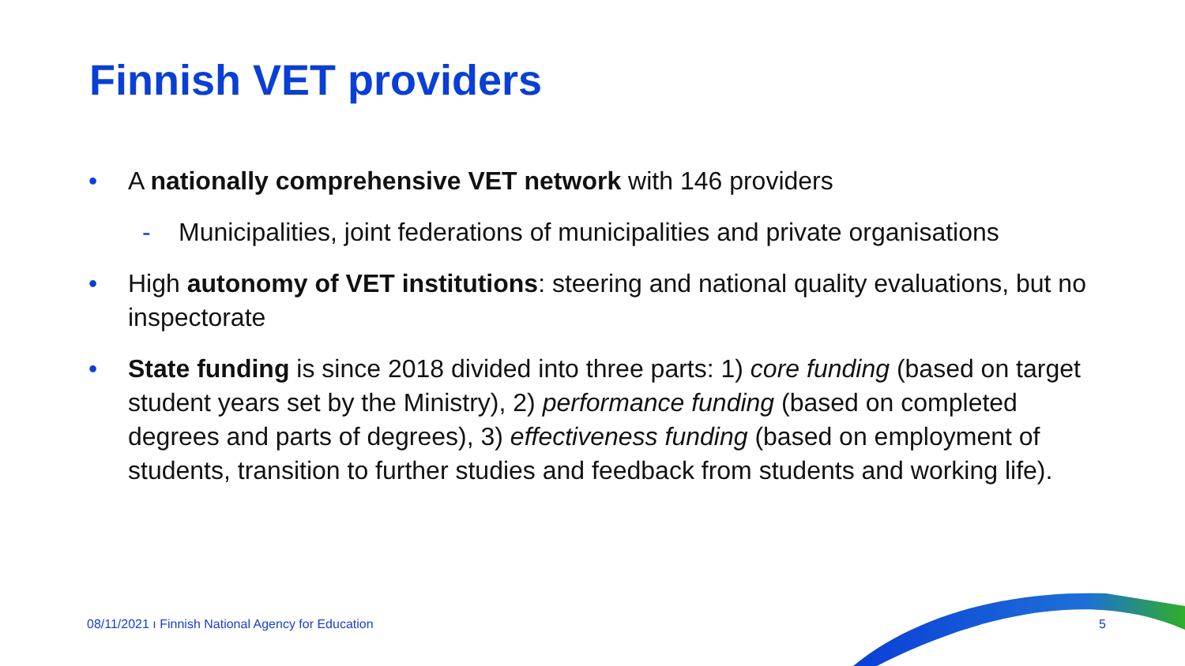Finnish VET providers
• A nationally comprehensive VET network with 146 providers
- Municipalities, joint federations of municipalities and private organisations
• High autonomy of VET institutions: steering and national quality evaluations, but no inspectorate
• State funding is since 2018 divided into three parts: 1) core funding (based on target student years set by the Ministry), 2) performance funding (based on completed degrees and parts of degrees), 3) effectiveness funding (based on employment of students, transition to further studies and feedback from students and working life).
08/11/2021 ı Finnish National Agency for Education 5